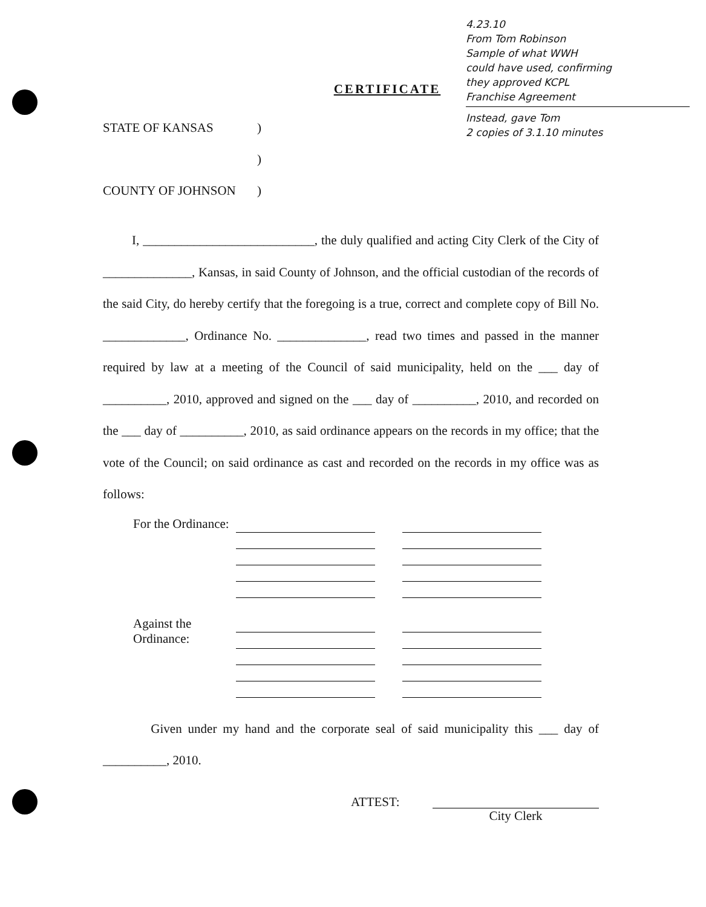4.23.10
From Tom Robinson
Sample of what WWH
could have used, confirming
they approved KCPL
Franchise Agreement
Instead, gave Tom
2 copies of 3.1.10 minutes
CERTIFICATE
| STATE OF KANSAS | ) |
| | ) |
| COUNTY OF JOHNSON | ) |
I, ___________________________, the duly qualified and acting City Clerk of the City of ______________, Kansas, in said County of Johnson, and the official custodian of the records of the said City, do hereby certify that the foregoing is a true, correct and complete copy of Bill No. _____________, Ordinance No. ______________, read two times and passed in the manner required by law at a meeting of the Council of said municipality, held on the ___ day of __________, 2010, approved and signed on the ___ day of __________, 2010, and recorded on the ___ day of __________, 2010, as said ordinance appears on the records in my office; that the vote of the Council; on said ordinance as cast and recorded on the records in my office was as follows:
For the Ordinance:
Against the Ordinance:
Given under my hand and the corporate seal of said municipality this ___ day of __________, 2010.
ATTEST: City Clerk